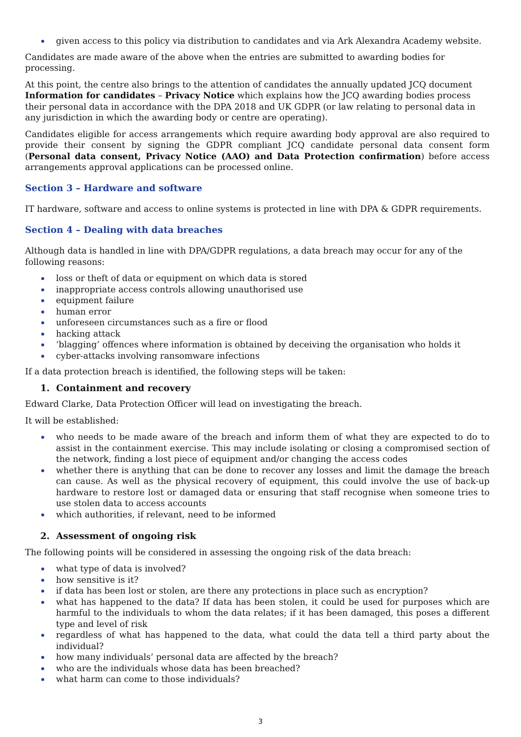given access to this policy via distribution to candidates and via Ark Alexandra Academy website.
Candidates are made aware of the above when the entries are submitted to awarding bodies for processing.
At this point, the centre also brings to the attention of candidates the annually updated JCQ document Information for candidates – Privacy Notice which explains how the JCQ awarding bodies process their personal data in accordance with the DPA 2018 and UK GDPR (or law relating to personal data in any jurisdiction in which the awarding body or centre are operating).
Candidates eligible for access arrangements which require awarding body approval are also required to provide their consent by signing the GDPR compliant JCQ candidate personal data consent form (Personal data consent, Privacy Notice (AAO) and Data Protection confirmation) before access arrangements approval applications can be processed online.
Section 3 – Hardware and software
IT hardware, software and access to online systems is protected in line with DPA & GDPR requirements.
Section 4 – Dealing with data breaches
Although data is handled in line with DPA/GDPR regulations, a data breach may occur for any of the following reasons:
loss or theft of data or equipment on which data is stored
inappropriate access controls allowing unauthorised use
equipment failure
human error
unforeseen circumstances such as a fire or flood
hacking attack
‘blagging’ offences where information is obtained by deceiving the organisation who holds it
cyber-attacks involving ransomware infections
If a data protection breach is identified, the following steps will be taken:
1. Containment and recovery
Edward Clarke, Data Protection Officer will lead on investigating the breach.
It will be established:
who needs to be made aware of the breach and inform them of what they are expected to do to assist in the containment exercise. This may include isolating or closing a compromised section of the network, finding a lost piece of equipment and/or changing the access codes
whether there is anything that can be done to recover any losses and limit the damage the breach can cause. As well as the physical recovery of equipment, this could involve the use of back-up hardware to restore lost or damaged data or ensuring that staff recognise when someone tries to use stolen data to access accounts
which authorities, if relevant, need to be informed
2. Assessment of ongoing risk
The following points will be considered in assessing the ongoing risk of the data breach:
what type of data is involved?
how sensitive is it?
if data has been lost or stolen, are there any protections in place such as encryption?
what has happened to the data? If data has been stolen, it could be used for purposes which are harmful to the individuals to whom the data relates; if it has been damaged, this poses a different type and level of risk
regardless of what has happened to the data, what could the data tell a third party about the individual?
how many individuals’ personal data are affected by the breach?
who are the individuals whose data has been breached?
what harm can come to those individuals?
3